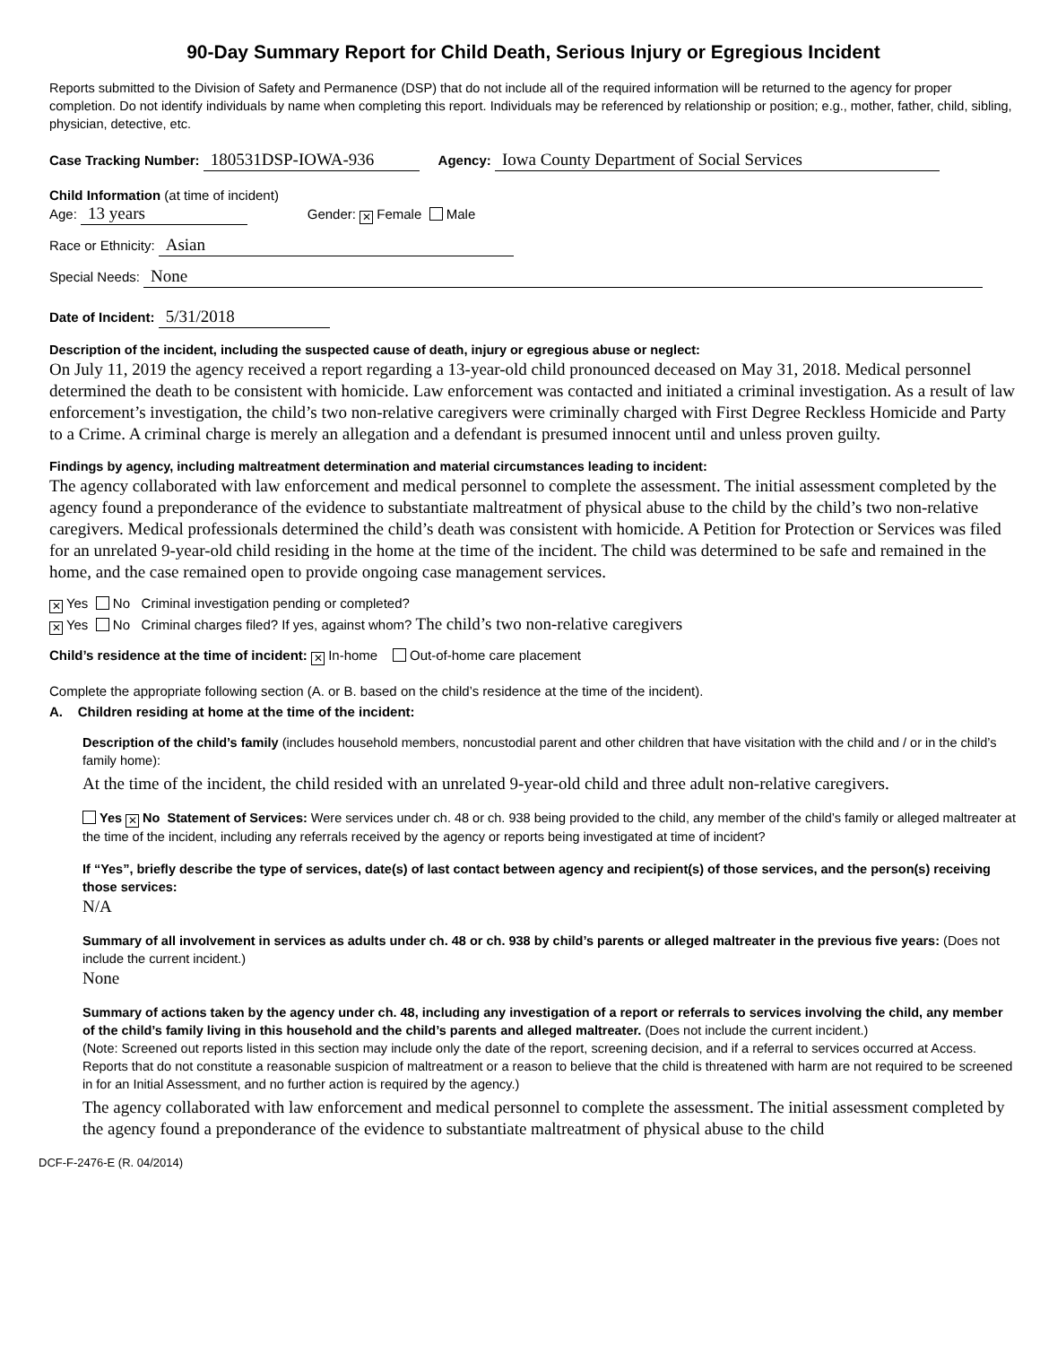90-Day Summary Report for Child Death, Serious Injury or Egregious Incident
Reports submitted to the Division of Safety and Permanence (DSP) that do not include all of the required information will be returned to the agency for proper completion. Do not identify individuals by name when completing this report. Individuals may be referenced by relationship or position; e.g., mother, father, child, sibling, physician, detective, etc.
Case Tracking Number: 180531DSP-IOWA-936 Agency: Iowa County Department of Social Services
Child Information (at time of incident)
Age: 13 years Gender: ✕ Female Male
Race or Ethnicity: Asian
Special Needs: None
Date of Incident: 5/31/2018
Description of the incident, including the suspected cause of death, injury or egregious abuse or neglect:
On July 11, 2019 the agency received a report regarding a 13-year-old child pronounced deceased on May 31, 2018. Medical personnel determined the death to be consistent with homicide. Law enforcement was contacted and initiated a criminal investigation. As a result of law enforcement’s investigation, the child’s two non-relative caregivers were criminally charged with First Degree Reckless Homicide and Party to a Crime. A criminal charge is merely an allegation and a defendant is presumed innocent until and unless proven guilty.
Findings by agency, including maltreatment determination and material circumstances leading to incident:
The agency collaborated with law enforcement and medical personnel to complete the assessment. The initial assessment completed by the agency found a preponderance of the evidence to substantiate maltreatment of physical abuse to the child by the child’s two non-relative caregivers. Medical professionals determined the child’s death was consistent with homicide. A Petition for Protection or Services was filed for an unrelated 9-year-old child residing in the home at the time of the incident. The child was determined to be safe and remained in the home, and the case remained open to provide ongoing case management services.
✕ Yes No Criminal investigation pending or completed?
✕ Yes No Criminal charges filed? If yes, against whom? The child’s two non-relative caregivers
Child’s residence at the time of incident: ✕ In-home Out-of-home care placement
Complete the appropriate following section (A. or B. based on the child’s residence at the time of the incident).
A. Children residing at home at the time of the incident:
Description of the child’s family (includes household members, noncustodial parent and other children that have visitation with the child and / or in the child’s family home):
At the time of the incident, the child resided with an unrelated 9-year-old child and three adult non-relative caregivers.
Yes ✕ No Statement of Services: Were services under ch. 48 or ch. 938 being provided to the child, any member of the child’s family or alleged maltreater at the time of the incident, including any referrals received by the agency or reports being investigated at time of incident?
If “Yes”, briefly describe the type of services, date(s) of last contact between agency and recipient(s) of those services, and the person(s) receiving those services:
N/A
Summary of all involvement in services as adults under ch. 48 or ch. 938 by child’s parents or alleged maltreater in the previous five years: (Does not include the current incident.)
None
Summary of actions taken by the agency under ch. 48, including any investigation of a report or referrals to services involving the child, any member of the child’s family living in this household and the child’s parents and alleged maltreater. (Does not include the current incident.)
(Note: Screened out reports listed in this section may include only the date of the report, screening decision, and if a referral to services occurred at Access. Reports that do not constitute a reasonable suspicion of maltreatment or a reason to believe that the child is threatened with harm are not required to be screened in for an Initial Assessment, and no further action is required by the agency.)
The agency collaborated with law enforcement and medical personnel to complete the assessment. The initial assessment completed by the agency found a preponderance of the evidence to substantiate maltreatment of physical abuse to the child
DCF-F-2476-E (R. 04/2014)